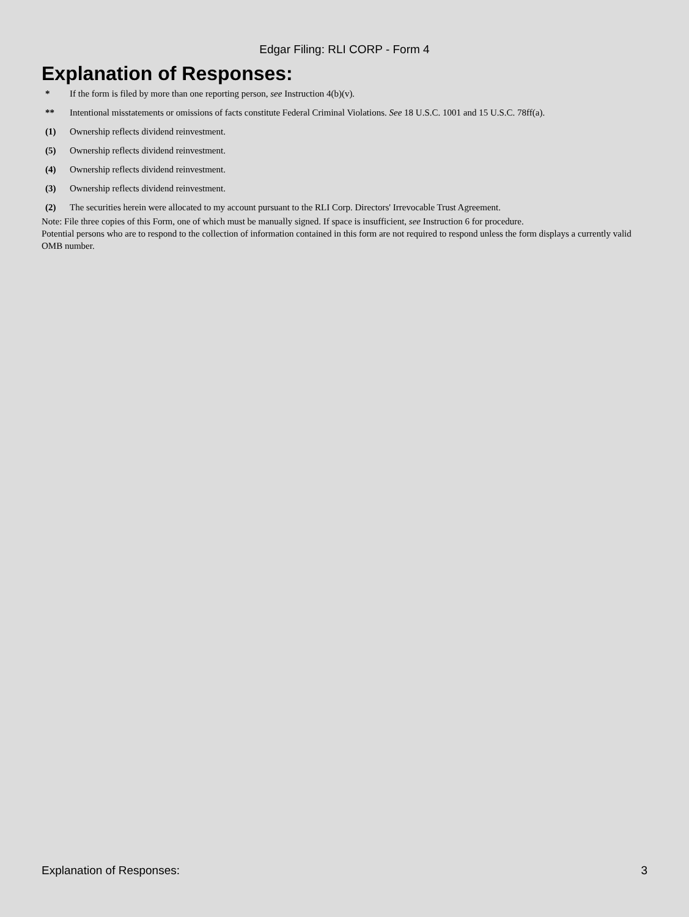Edgar Filing: RLI CORP - Form 4
Explanation of Responses:
| * | If the form is filed by more than one reporting person, see Instruction 4(b)(v). |
| ** | Intentional misstatements or omissions of facts constitute Federal Criminal Violations. See 18 U.S.C. 1001 and 15 U.S.C. 78ff(a). |
| (1) | Ownership reflects dividend reinvestment. |
| (5) | Ownership reflects dividend reinvestment. |
| (4) | Ownership reflects dividend reinvestment. |
| (3) | Ownership reflects dividend reinvestment. |
| (2) | The securities herein were allocated to my account pursuant to the RLI Corp. Directors' Irrevocable Trust Agreement. |
Note: File three copies of this Form, one of which must be manually signed. If space is insufficient, see Instruction 6 for procedure.
Potential persons who are to respond to the collection of information contained in this form are not required to respond unless the form displays a currently valid OMB number.
Explanation of Responses: 3